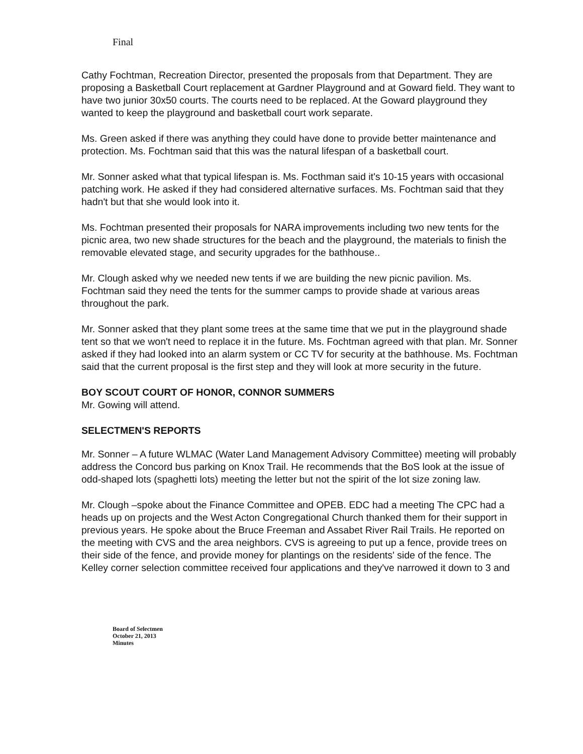Final
Cathy Fochtman, Recreation Director, presented the proposals from that Department. They are proposing a Basketball Court replacement at Gardner Playground and at Goward field. They want to have two junior 30x50 courts. The courts need to be replaced. At the Goward playground they wanted to keep the playground and basketball court work separate.
Ms. Green asked if there was anything they could have done to provide better maintenance and protection. Ms. Fochtman said that this was the natural lifespan of a basketball court.
Mr. Sonner asked what that typical lifespan is. Ms. Focthman said it's 10-15 years with occasional patching work. He asked if they had considered alternative surfaces. Ms. Fochtman said that they hadn't but that she would look into it.
Ms. Fochtman presented their proposals for NARA improvements including two new tents for the picnic area, two new shade structures for the beach and the playground, the materials to finish the removable elevated stage, and security upgrades for the bathhouse..
Mr. Clough asked why we needed new tents if we are building the new picnic pavilion. Ms. Fochtman said they need the tents for the summer camps to provide shade at various areas throughout the park.
Mr. Sonner asked that they plant some trees at the same time that we put in the playground shade tent so that we won't need to replace it in the future. Ms. Fochtman agreed with that plan. Mr. Sonner asked if they had looked into an alarm system or CC TV for security at the bathhouse. Ms. Fochtman said that the current proposal is the first step and they will look at more security in the future.
BOY SCOUT COURT OF HONOR, CONNOR SUMMERS
Mr. Gowing will attend.
SELECTMEN'S REPORTS
Mr. Sonner – A future WLMAC (Water Land Management Advisory Committee) meeting will probably address the Concord bus parking on Knox Trail. He recommends that the BoS look at the issue of odd-shaped lots (spaghetti lots) meeting the letter but not the spirit of the lot size zoning law.
Mr. Clough –spoke about the Finance Committee and OPEB. EDC had a meeting The CPC had a heads up on projects and the West Acton Congregational Church thanked them for their support in previous years. He spoke about the Bruce Freeman and Assabet River Rail Trails. He reported on the meeting with CVS and the area neighbors. CVS is agreeing to put up a fence, provide trees on their side of the fence, and provide money for plantings on the residents' side of the fence. The Kelley corner selection committee received four applications and they've narrowed it down to 3 and
Board of Selectmen
October 21, 2013
Minutes